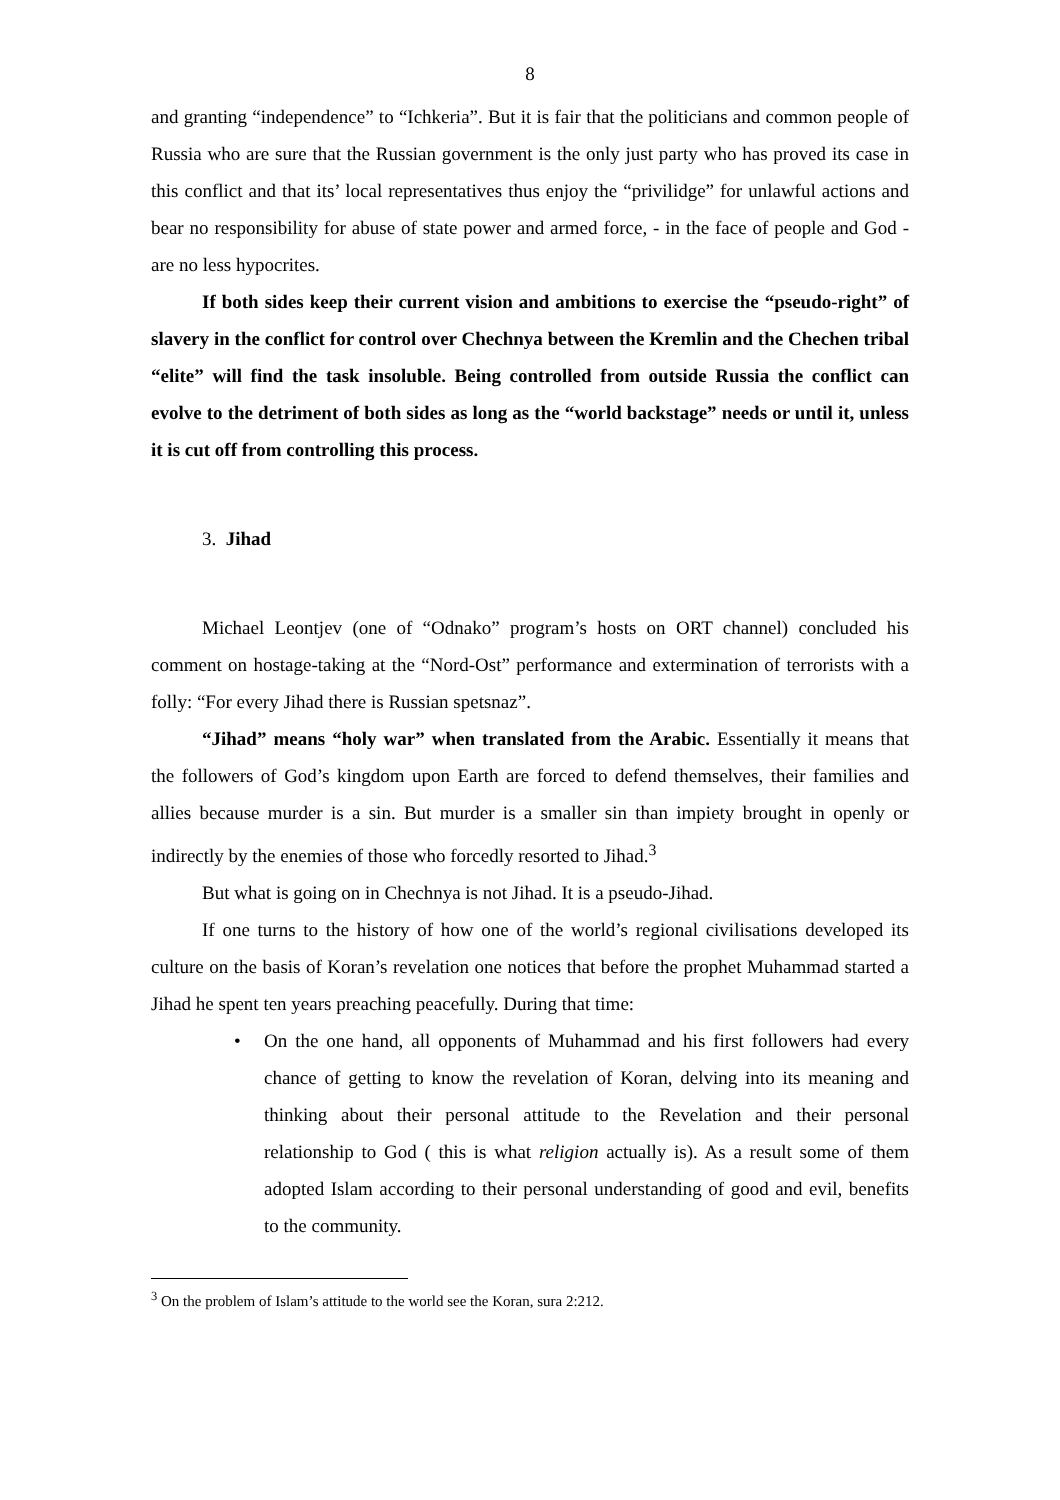8
and granting “independence” to “Ichkeria”. But it is fair that the politicians and common people of Russia who are sure that the Russian government is the only just party who has proved its case in this conflict and that its’ local representatives thus enjoy the “privilidge” for unlawful actions and bear no responsibility for abuse of state power and armed force, - in the face of people and God - are no less hypocrites.
If both sides keep their current vision and ambitions to exercise the “pseudo-right” of slavery in the conflict for control over Chechnya between the Kremlin and the Chechen tribal “elite” will find the task insoluble. Being controlled from outside Russia the conflict can evolve to the detriment of both sides as long as the “world backstage” needs or until it, unless it is cut off from controlling this process.
3. Jihad
Michael Leontjev (one of “Odnako” program’s hosts on ORT channel) concluded his comment on hostage-taking at the “Nord-Ost” performance and extermination of terrorists with a folly: “For every Jihad there is Russian spetsnaz”.
“Jihad” means “holy war” when translated from the Arabic. Essentially it means that the followers of God’s kingdom upon Earth are forced to defend themselves, their families and allies because murder is a sin. But murder is a smaller sin than impiety brought in openly or indirectly by the enemies of those who forcedly resorted to Jihad.<sup>3</sup>
But what is going on in Chechnya is not Jihad. It is a pseudo-Jihad.
If one turns to the history of how one of the world’s regional civilisations developed its culture on the basis of Koran’s revelation one notices that before the prophet Muhammad started a Jihad he spent ten years preaching peacefully. During that time:
• On the one hand, all opponents of Muhammad and his first followers had every chance of getting to know the revelation of Koran, delving into its meaning and thinking about their personal attitude to the Revelation and their personal relationship to God ( this is what religion actually is). As a result some of them adopted Islam according to their personal understanding of good and evil, benefits to the community.
<sup>3</sup> On the problem of Islam’s attitude to the world see the Koran, sura 2:212.